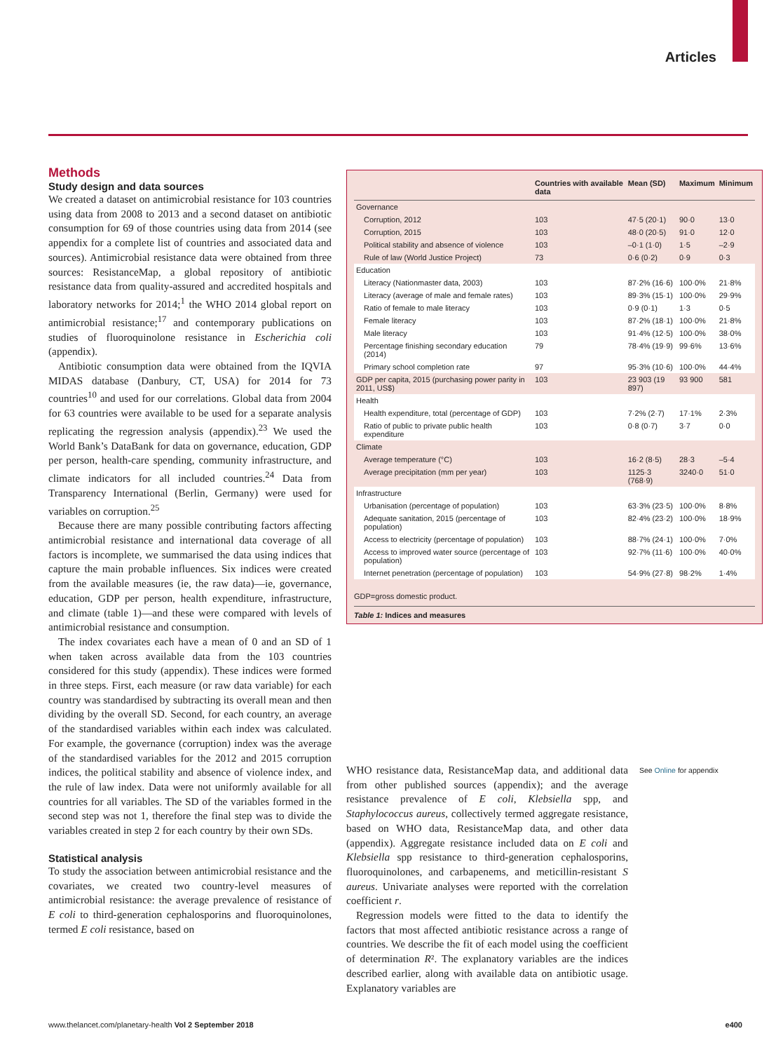Articles
Methods
Study design and data sources
We created a dataset on antimicrobial resistance for 103 countries using data from 2008 to 2013 and a second dataset on antibiotic consumption for 69 of those countries using data from 2014 (see appendix for a complete list of countries and associated data and sources). Antimicrobial resistance data were obtained from three sources: ResistanceMap, a global repository of antibiotic resistance data from quality-assured and accredited hospitals and laboratory networks for 2014;<sup>1</sup> the WHO 2014 global report on antimicrobial resistance;<sup>17</sup> and contemporary publications on studies of fluoroquinolone resistance in Escherichia coli (appendix).
Antibiotic consumption data were obtained from the IQVIA MIDAS database (Danbury, CT, USA) for 2014 for 73 countries<sup>10</sup> and used for our correlations. Global data from 2004 for 63 countries were available to be used for a separate analysis replicating the regression analysis (appendix).<sup>23</sup> We used the World Bank’s DataBank for data on governance, education, GDP per person, health-care spending, community infrastructure, and climate indicators for all included countries.<sup>24</sup> Data from Transparency International (Berlin, Germany) were used for variables on corruption.<sup>25</sup>
Because there are many possible contributing factors affecting antimicrobial resistance and international data coverage of all factors is incomplete, we summarised the data using indices that capture the main probable influences. Six indices were created from the available measures (ie, the raw data)—ie, governance, education, GDP per person, health expenditure, infrastructure, and climate (table 1)—and these were compared with levels of antimicrobial resistance and consumption.
The index covariates each have a mean of 0 and an SD of 1 when taken across available data from the 103 countries considered for this study (appendix). These indices were formed in three steps. First, each measure (or raw data variable) for each country was standardised by subtracting its overall mean and then dividing by the overall SD. Second, for each country, an average of the standardised variables within each index was calculated. For example, the governance (corruption) index was the average of the standardised variables for the 2012 and 2015 corruption indices, the political stability and absence of violence index, and the rule of law index. Data were not uniformly available for all countries for all variables. The SD of the variables formed in the second step was not 1, therefore the final step was to divide the variables created in step 2 for each country by their own SDs.
Statistical analysis
To study the association between antimicrobial resistance and the covariates, we created two country-level measures of antimicrobial resistance: the average prevalence of resistance of E coli to third-generation cephalosporins and fluoroquinolones, termed E coli resistance, based on
| | Countries with available data | Mean (SD) | Maximum | Minimum |
| --- | --- | --- | --- | --- |
| Governance | | | | |
| Corruption, 2012 | 103 | 47·5 (20·1) | 90·0 | 13·0 |
| Corruption, 2015 | 103 | 48·0 (20·5) | 91·0 | 12·0 |
| Political stability and absence of violence | 103 | –0·1 (1·0) | 1·5 | –2·9 |
| Rule of law (World Justice Project) | 73 | 0·6 (0·2) | 0·9 | 0·3 |
| Education | | | | |
| Literacy (Nationmaster data, 2003) | 103 | 87·2% (16·6) | 100·0% | 21·8% |
| Literacy (average of male and female rates) | 103 | 89·3% (15·1) | 100·0% | 29·9% |
| Ratio of female to male literacy | 103 | 0·9 (0·1) | 1·3 | 0·5 |
| Female literacy | 103 | 87·2% (18·1) | 100·0% | 21·8% |
| Male literacy | 103 | 91·4% (12·5) | 100·0% | 38·0% |
| Percentage finishing secondary education (2014) | 79 | 78·4% (19·9) | 99·6% | 13·6% |
| Primary school completion rate | 97 | 95·3% (10·6) | 100·0% | 44·4% |
| GDP per capita, 2015 (purchasing power parity in 2011, US$) | 103 | 23 903 (19 897) | 93 900 | 581 |
| Health | | | | |
| Health expenditure, total (percentage of GDP) | 103 | 7·2% (2·7) | 17·1% | 2·3% |
| Ratio of public to private public health expenditure | 103 | 0·8 (0·7) | 3·7 | 0·0 |
| Climate | | | | |
| Average temperature (°C) | 103 | 16·2 (8·5) | 28·3 | –5·4 |
| Average precipitation (mm per year) | 103 | 1125·3 (768·9) | 3240·0 | 51·0 |
| Infrastructure | | | | |
| Urbanisation (percentage of population) | 103 | 63·3% (23·5) | 100·0% | 8·8% |
| Adequate sanitation, 2015 (percentage of population) | 103 | 82·4% (23·2) | 100·0% | 18·9% |
| Access to electricity (percentage of population) | 103 | 88·7% (24·1) | 100·0% | 7·0% |
| Access to improved water source (percentage of population) | 103 | 92·7% (11·6) | 100·0% | 40·0% |
| Internet penetration (percentage of population) | 103 | 54·9% (27·8) | 98·2% | 1·4% |
GDP=gross domestic product.
Table 1: Indices and measures
WHO resistance data, ResistanceMap data, and additional data from other published sources (appendix); and the average resistance prevalence of E coli, Klebsiella spp, and Staphylococcus aureus, collectively termed aggregate resistance, based on WHO data, ResistanceMap data, and other data (appendix). Aggregate resistance included data on E coli and Klebsiella spp resistance to third-generation cephalosporins, fluoroquinolones, and carbapenems, and meticillin-resistant S aureus. Univariate analyses were reported with the correlation coefficient r.
Regression models were fitted to the data to identify the factors that most affected antibiotic resistance across a range of countries. We describe the fit of each model using the coefficient of determination R². The explanatory variables are the indices described earlier, along with available data on antibiotic usage. Explanatory variables are
See Online for appendix
www.thelancet.com/planetary-health Vol 2 September 2018 e400